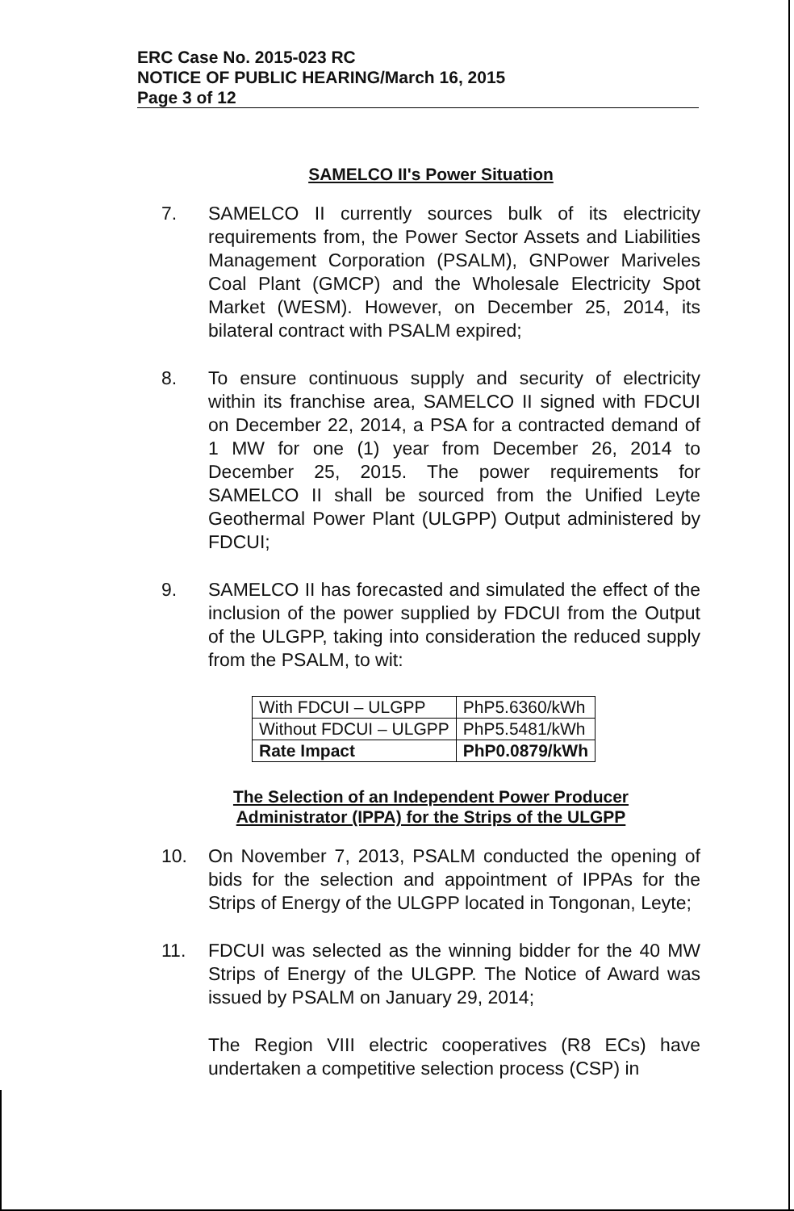ERC Case No. 2015-023 RC
NOTICE OF PUBLIC HEARING/March 16, 2015
Page 3 of 12
SAMELCO II's Power Situation
7. SAMELCO II currently sources bulk of its electricity requirements from, the Power Sector Assets and Liabilities Management Corporation (PSALM), GNPower Mariveles Coal Plant (GMCP) and the Wholesale Electricity Spot Market (WESM). However, on December 25, 2014, its bilateral contract with PSALM expired;
8. To ensure continuous supply and security of electricity within its franchise area, SAMELCO II signed with FDCUI on December 22, 2014, a PSA for a contracted demand of 1 MW for one (1) year from December 26, 2014 to December 25, 2015. The power requirements for SAMELCO II shall be sourced from the Unified Leyte Geothermal Power Plant (ULGPP) Output administered by FDCUI;
9. SAMELCO II has forecasted and simulated the effect of the inclusion of the power supplied by FDCUI from the Output of the ULGPP, taking into consideration the reduced supply from the PSALM, to wit:
| With FDCUI – ULGPP | PhP5.6360/kWh |
| Without FDCUI – ULGPP | PhP5.5481/kWh |
| Rate Impact | PhP0.0879/kWh |
The Selection of an Independent Power Producer
Administrator (IPPA) for the Strips of the ULGPP
10. On November 7, 2013, PSALM conducted the opening of bids for the selection and appointment of IPPAs for the Strips of Energy of the ULGPP located in Tongonan, Leyte;
11. FDCUI was selected as the winning bidder for the 40 MW Strips of Energy of the ULGPP. The Notice of Award was issued by PSALM on January 29, 2014;
The Region VIII electric cooperatives (R8 ECs) have undertaken a competitive selection process (CSP) in